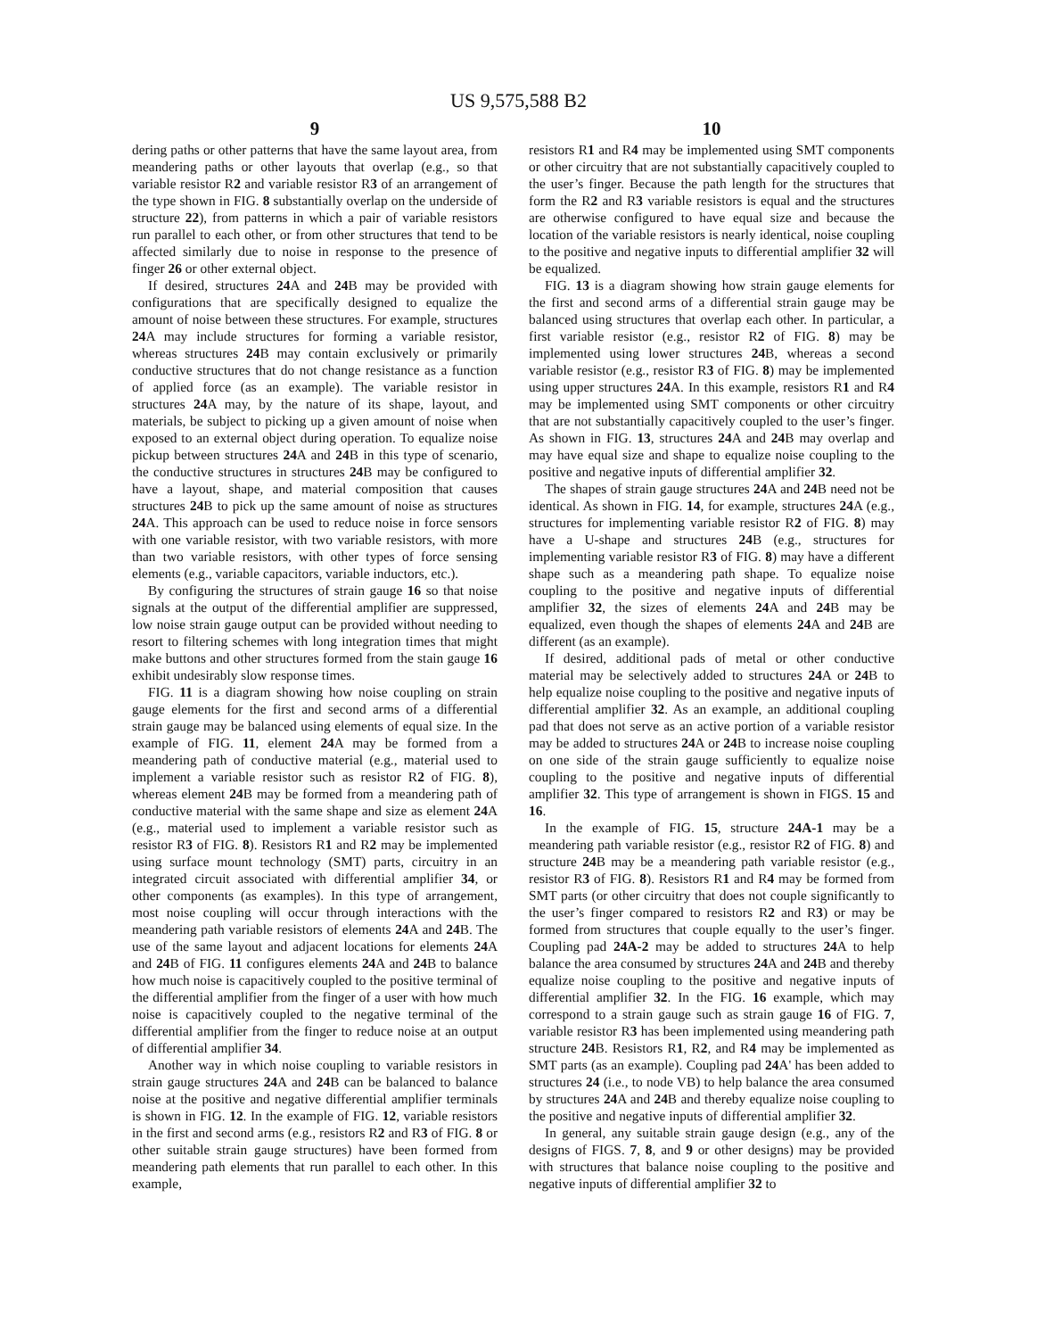US 9,575,588 B2
9
dering paths or other patterns that have the same layout area, from meandering paths or other layouts that overlap (e.g., so that variable resistor R2 and variable resistor R3 of an arrangement of the type shown in FIG. 8 substantially overlap on the underside of structure 22), from patterns in which a pair of variable resistors run parallel to each other, or from other structures that tend to be affected similarly due to noise in response to the presence of finger 26 or other external object.
If desired, structures 24 A and 24 B may be provided with configurations that are specifically designed to equalize the amount of noise between these structures. For example, structures 24 A may include structures for forming a variable resistor, whereas structures 24 B may contain exclusively or primarily conductive structures that do not change resistance as a function of applied force (as an example). The variable resistor in structures 24 A may, by the nature of its shape, layout, and materials, be subject to picking up a given amount of noise when exposed to an external object during operation. To equalize noise pickup between structures 24 A and 24 B in this type of scenario, the conductive structures in structures 24 B may be configured to have a layout, shape, and material composition that causes structures 24 B to pick up the same amount of noise as structures 24 A. This approach can be used to reduce noise in force sensors with one variable resistor, with two variable resistors, with more than two variable resistors, with other types of force sensing elements (e.g., variable capacitors, variable inductors, etc.).
By configuring the structures of strain gauge 16 so that noise signals at the output of the differential amplifier are suppressed, low noise strain gauge output can be provided without needing to resort to filtering schemes with long integration times that might make buttons and other structures formed from the stain gauge 16 exhibit undesirably slow response times.
FIG. 11 is a diagram showing how noise coupling on strain gauge elements for the first and second arms of a differential strain gauge may be balanced using elements of equal size. In the example of FIG. 11, element 24 A may be formed from a meandering path of conductive material (e.g., material used to implement a variable resistor such as resistor R2 of FIG. 8), whereas element 24 B may be formed from a meandering path of conductive material with the same shape and size as element 24 A (e.g., material used to implement a variable resistor such as resistor R3 of FIG. 8). Resistors R1 and R2 may be implemented using surface mount technology (SMT) parts, circuitry in an integrated circuit associated with differential amplifier 34, or other components (as examples). In this type of arrangement, most noise coupling will occur through interactions with the meandering path variable resistors of elements 24 A and 24 B. The use of the same layout and adjacent locations for elements 24 A and 24 B of FIG. 11 configures elements 24 A and 24 B to balance how much noise is capacitively coupled to the positive terminal of the differential amplifier from the finger of a user with how much noise is capacitively coupled to the negative terminal of the differential amplifier from the finger to reduce noise at an output of differential amplifier 34.
Another way in which noise coupling to variable resistors in strain gauge structures 24 A and 24 B can be balanced to balance noise at the positive and negative differential amplifier terminals is shown in FIG. 12. In the example of FIG. 12, variable resistors in the first and second arms (e.g., resistors R2 and R3 of FIG. 8 or other suitable strain gauge structures) have been formed from meandering path elements that run parallel to each other. In this example,
10
resistors R1 and R4 may be implemented using SMT components or other circuitry that are not substantially capacitively coupled to the user’s finger. Because the path length for the structures that form the R2 and R3 variable resistors is equal and the structures are otherwise configured to have equal size and because the location of the variable resistors is nearly identical, noise coupling to the positive and negative inputs to differential amplifier 32 will be equalized.
FIG. 13 is a diagram showing how strain gauge elements for the first and second arms of a differential strain gauge may be balanced using structures that overlap each other. In particular, a first variable resistor (e.g., resistor R2 of FIG. 8) may be implemented using lower structures 24 B, whereas a second variable resistor (e.g., resistor R3 of FIG. 8) may be implemented using upper structures 24 A. In this example, resistors R1 and R4 may be implemented using SMT components or other circuitry that are not substantially capacitively coupled to the user’s finger. As shown in FIG. 13, structures 24 A and 24 B may overlap and may have equal size and shape to equalize noise coupling to the positive and negative inputs of differential amplifier 32.
The shapes of strain gauge structures 24 A and 24 B need not be identical. As shown in FIG. 14, for example, structures 24 A (e.g., structures for implementing variable resistor R2 of FIG. 8) may have a U-shape and structures 24 B (e.g., structures for implementing variable resistor R3 of FIG. 8) may have a different shape such as a meandering path shape. To equalize noise coupling to the positive and negative inputs of differential amplifier 32, the sizes of elements 24 A and 24 B may be equalized, even though the shapes of elements 24 A and 24 B are different (as an example).
If desired, additional pads of metal or other conductive material may be selectively added to structures 24 A or 24 B to help equalize noise coupling to the positive and negative inputs of differential amplifier 32. As an example, an additional coupling pad that does not serve as an active portion of a variable resistor may be added to structures 24 A or 24 B to increase noise coupling on one side of the strain gauge sufficiently to equalize noise coupling to the positive and negative inputs of differential amplifier 32. This type of arrangement is shown in FIGS. 15 and 16.
In the example of FIG. 15, structure 24A-1 may be a meandering path variable resistor (e.g., resistor R2 of FIG. 8) and structure 24 B may be a meandering path variable resistor (e.g., resistor R3 of FIG. 8). Resistors R1 and R4 may be formed from SMT parts (or other circuitry that does not couple significantly to the user’s finger compared to resistors R2 and R3) or may be formed from structures that couple equally to the user’s finger. Coupling pad 24A-2 may be added to structures 24 A to help balance the area consumed by structures 24 A and 24 B and thereby equalize noise coupling to the positive and negative inputs of differential amplifier 32. In the FIG. 16 example, which may correspond to a strain gauge such as strain gauge 16 of FIG. 7, variable resistor R3 has been implemented using meandering path structure 24 B. Resistors R1, R2, and R4 may be implemented as SMT parts (as an example). Coupling pad 24 A' has been added to structures 24 (i.e., to node VB) to help balance the area consumed by structures 24 A and 24 B and thereby equalize noise coupling to the positive and negative inputs of differential amplifier 32.
In general, any suitable strain gauge design (e.g., any of the designs of FIGS. 7, 8, and 9 or other designs) may be provided with structures that balance noise coupling to the positive and negative inputs of differential amplifier 32 to